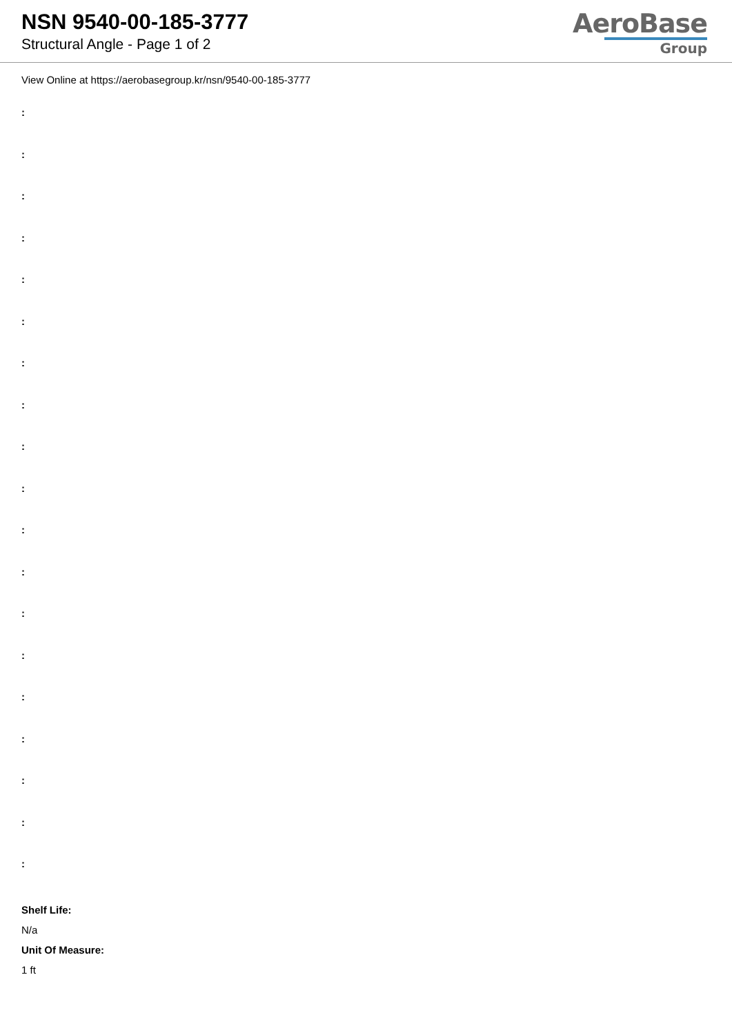NSN 9540-00-185-3777
Structural Angle - Page 1 of 2
AeroBase
Group
View Online at https://aerobasegroup.kr/nsn/9540-00-185-3777
:
:
:
:
:
:
:
:
:
:
:
:
:
:
:
:
:
:
:
Shelf Life:
N/a
Unit Of Measure:
1 ft